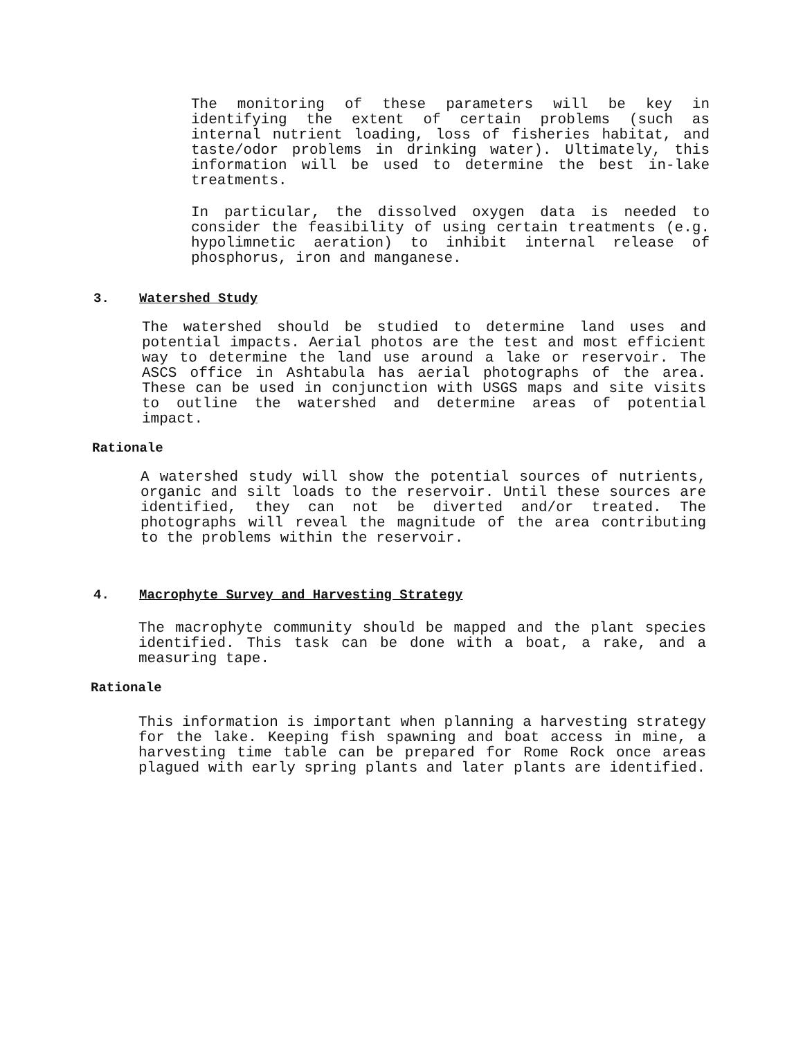The monitoring of these parameters will be key in identifying the extent of certain problems (such as internal nutrient loading, loss of fisheries habitat, and taste/odor problems in drinking water). Ultimately, this information will be used to determine the best in-lake treatments.
In particular, the dissolved oxygen data is needed to consider the feasibility of using certain treatments (e.g. hypolimnetic aeration) to inhibit internal release of phosphorus, iron and manganese.
3. Watershed Study
The watershed should be studied to determine land uses and potential impacts. Aerial photos are the test and most efficient way to determine the land use around a lake or reservoir. The ASCS office in Ashtabula has aerial photographs of the area. These can be used in conjunction with USGS maps and site visits to outline the watershed and determine areas of potential impact.
Rationale
A watershed study will show the potential sources of nutrients, organic and silt loads to the reservoir. Until these sources are identified, they can not be diverted and/or treated. The photographs will reveal the magnitude of the area contributing to the problems within the reservoir.
4. Macrophyte Survey and Harvesting Strategy
The macrophyte community should be mapped and the plant species identified. This task can be done with a boat, a rake, and a measuring tape.
Rationale
This information is important when planning a harvesting strategy for the lake. Keeping fish spawning and boat access in mine, a harvesting time table can be prepared for Rome Rock once areas plagued with early spring plants and later plants are identified.